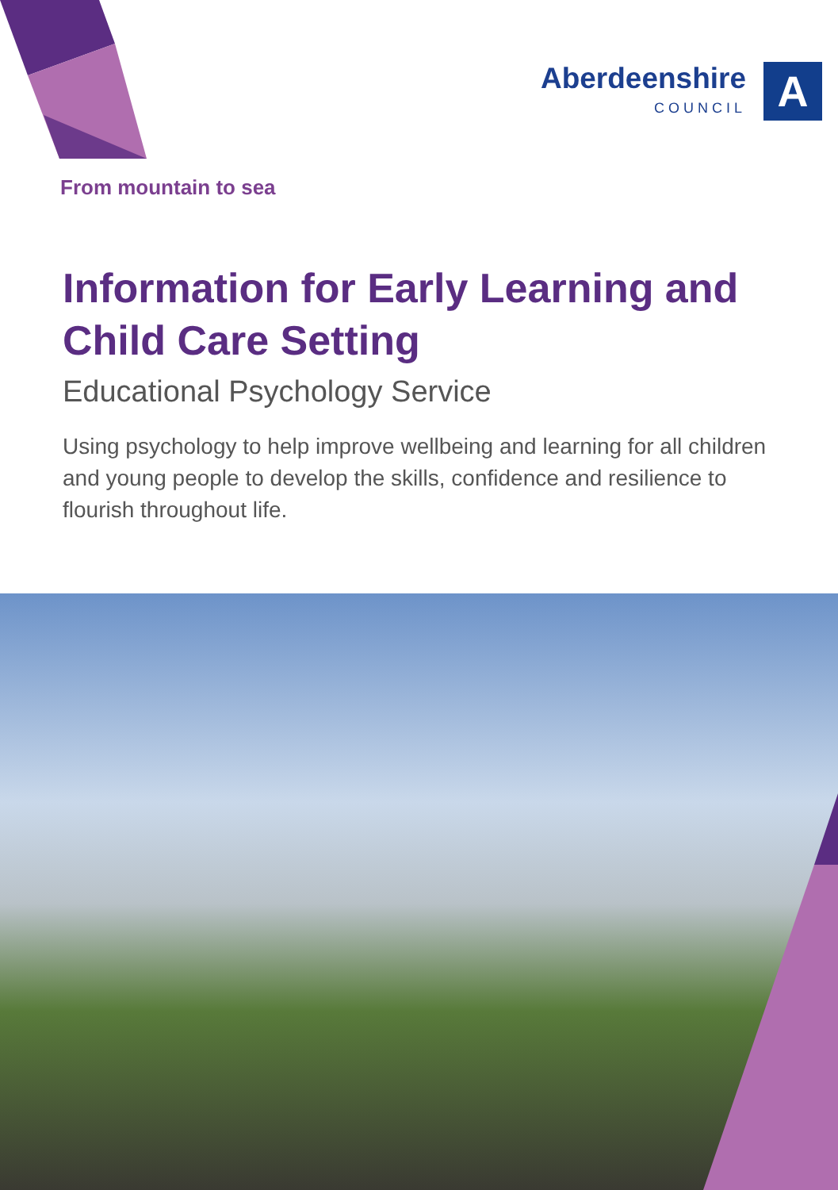Aberdeenshire
COUNCIL
A
From mountain to sea
Information for Early Learning and Child Care Setting
Educational Psychology Service
Using psychology to help improve wellbeing and learning for all children and young people to develop the skills, confidence and resilience to flourish throughout life.